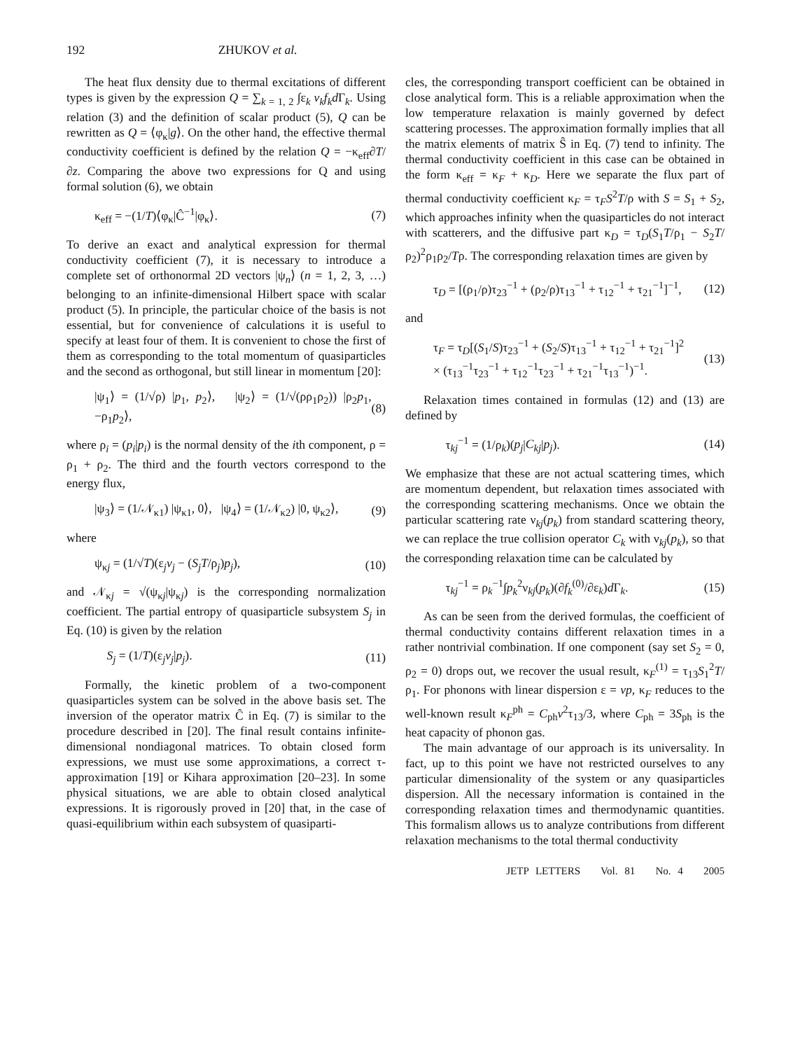192 ZHUKOV et al.
The heat flux density due to thermal excitations of different types is given by the expression Q = ∑<sub>k = 1, 2</sub> ∫ε<sub>k</sub> v<sub>k</sub>f<sub>k</sub>d Γ<sub>k</sub>. Using relation (3) and the definition of scalar product (5), Q can be rewritten as Q = ⟨φ<sub>κ</sub>|g⟩. On the other hand, the effective thermal conductivity coefficient is defined by the relation Q = −κ<sub>eff</sub>∂T/∂z. Comparing the above two expressions for Q and using formal solution (6), we obtain
κ<sub>eff</sub> = −(1/T)⟨φ<sub>κ</sub>|Ĉ<sup>−1</sup>|φ<sub>κ</sub>⟩. (7)
To derive an exact and analytical expression for thermal conductivity coefficient (7), it is necessary to introduce a complete set of orthonormal 2D vectors |ψ<sub>n</sub>⟩ (n = 1, 2, 3, …) belonging to an infinite-dimensional Hilbert space with scalar product (5). In principle, the particular choice of the basis is not essential, but for convenience of calculations it is useful to specify at least four of them. It is convenient to chose the first of them as corresponding to the total momentum of quasiparticles and the second as orthogonal, but still linear in momentum [20]:
|ψ<sub>1</sub>⟩ = (1/√ρ) |p<sub>1</sub>, p<sub>2</sub>⟩, |ψ<sub>2</sub>⟩ = (1/√(ρρ<sub>1</sub>ρ<sub>2</sub>)) |ρ<sub>2</sub>p<sub>1</sub>, −ρ<sub>1</sub>p<sub>2</sub>⟩, (8)
where ρ<sub>i</sub> = (p<sub>i</sub>|p<sub>i</sub>) is the normal density of the ith component, ρ = ρ<sub>1</sub> + ρ<sub>2</sub>. The third and the fourth vectors correspond to the energy flux,
|ψ<sub>3</sub>⟩ = (1/𝒩<sub>κ1</sub>) |ψ<sub>κ1</sub>, 0⟩, |ψ<sub>4</sub>⟩ = (1/𝒩<sub>κ2</sub>) |0, ψ<sub>κ2</sub>⟩, (9)
where
ψ<sub>κj</sub> = (1/√T)(ε<sub>j</sub>v<sub>j</sub> − (S<sub>j</sub>T/ρ<sub>j</sub>)p<sub>j</sub>), (10)
and 𝒩<sub>κj</sub> = √(ψ<sub>κj</sub>|ψ<sub>κj</sub>) is the corresponding normalization coefficient. The partial entropy of quasiparticle subsystem S<sub>j</sub> in Eq. (10) is given by the relation
S<sub>j</sub> = (1/T)(ε<sub>j</sub>v<sub>j</sub>|p<sub>j</sub>). (11)
Formally, the kinetic problem of a two-component quasiparticles system can be solved in the above basis set. The inversion of the operator matrix Ĉ in Eq. (7) is similar to the procedure described in [20]. The final result contains infinite-dimensional nondiagonal matrices. To obtain closed form expressions, we must use some approximations, a correct τ-approximation [19] or Kihara approximation [20–23]. In some physical situations, we are able to obtain closed analytical expressions. It is rigorously proved in [20] that, in the case of quasi-equilibrium within each subsystem of quasiparti-
cles, the corresponding transport coefficient can be obtained in close analytical form. This is a reliable approximation when the low temperature relaxation is mainly governed by defect scattering processes. The approximation formally implies that all the matrix elements of matrix Ŝ in Eq. (7) tend to infinity. The thermal conductivity coefficient in this case can be obtained in the form κ<sub>eff</sub> = κ<sub>F</sub> + κ<sub>D</sub>. Here we separate the flux part of thermal conductivity coefficient κ<sub>F</sub> = τ<sub>F</sub>S<sup>2</sup>T/ρ with S = S<sub>1</sub> + S<sub>2</sub>, which approaches infinity when the quasiparticles do not interact with scatterers, and the diffusive part κ<sub>D</sub> = τ<sub>D</sub>(S<sub>1</sub>T/ρ<sub>1</sub> − S<sub>2</sub>T/ρ<sub>2</sub>)<sup>2</sup>ρ<sub>1</sub>ρ<sub>2</sub>/Tρ. The corresponding relaxation times are given by
τ<sub>D</sub> = [(ρ<sub>1</sub>/ρ)τ<sub>23</sub><sup>−1</sup> + (ρ<sub>2</sub>/ρ)τ<sub>13</sub><sup>−1</sup> + τ<sub>12</sub><sup>−1</sup> + τ<sub>21</sub><sup>−1</sup>]<sup>−1</sup>, (12)
and
τ<sub>F</sub> = τ<sub>D</sub>[(S<sub>1</sub>/S)τ<sub>23</sub><sup>−1</sup> + (S<sub>2</sub>/S)τ<sub>13</sub><sup>−1</sup> + τ<sub>12</sub><sup>−1</sup> + τ<sub>21</sub><sup>−1</sup>]<sup>2</sup>
× (τ<sub>13</sub><sup>−1</sup>τ<sub>23</sub><sup>−1</sup> + τ<sub>12</sub><sup>−1</sup>τ<sub>23</sub><sup>−1</sup> + τ<sub>21</sub><sup>−1</sup>τ<sub>13</sub><sup>−1</sup>)<sup>−1</sup>. (13)
Relaxation times contained in formulas (12) and (13) are defined by
τ<sub>kj</sub><sup>−1</sup> = (1/ρ<sub>k</sub>)(p<sub>j</sub>|C<sub>kj</sub>|p<sub>j</sub>). (14)
We emphasize that these are not actual scattering times, which are momentum dependent, but relaxation times associated with the corresponding scattering mechanisms. Once we obtain the particular scattering rate ν<sub>kj</sub>(p<sub>k</sub>) from standard scattering theory, we can replace the true collision operator C<sub>k</sub> with ν<sub>kj</sub>(p<sub>k</sub>), so that the corresponding relaxation time can be calculated by
τ<sub>kj</sub><sup>−1</sup> = ρ<sub>k</sub><sup>−1</sup>∫p<sub>k</sub><sup>2</sup>ν<sub>kj</sub>(p<sub>k</sub>)(∂f<sub>k</sub><sup>(0)</sup>/∂ε<sub>k</sub>)d Γ<sub>k</sub>. (15)
As can be seen from the derived formulas, the coefficient of thermal conductivity contains different relaxation times in a rather nontrivial combination. If one component (say set S<sub>2</sub> = 0, ρ<sub>2</sub> = 0) drops out, we recover the usual result, κ<sub>F</sub><sup>(1)</sup> = τ<sub>13</sub>S<sub>1</sub><sup>2</sup>T/ρ<sub>1</sub>. For phonons with linear dispersion ε = vp, κ<sub>F</sub> reduces to the well-known result κ<sub>F</sub><sup>ph</sup> = C<sub>ph</sub>v<sup>2</sup>τ<sub>13</sub>/3, where C<sub>ph</sub> = 3S<sub>ph</sub> is the heat capacity of phonon gas.
The main advantage of our approach is its universality. In fact, up to this point we have not restricted ourselves to any particular dimensionality of the system or any quasiparticles dispersion. All the necessary information is contained in the corresponding relaxation times and thermodynamic quantities. This formalism allows us to analyze contributions from different relaxation mechanisms to the total thermal conductivity
JETP LETTERS Vol. 81 No. 4 2005